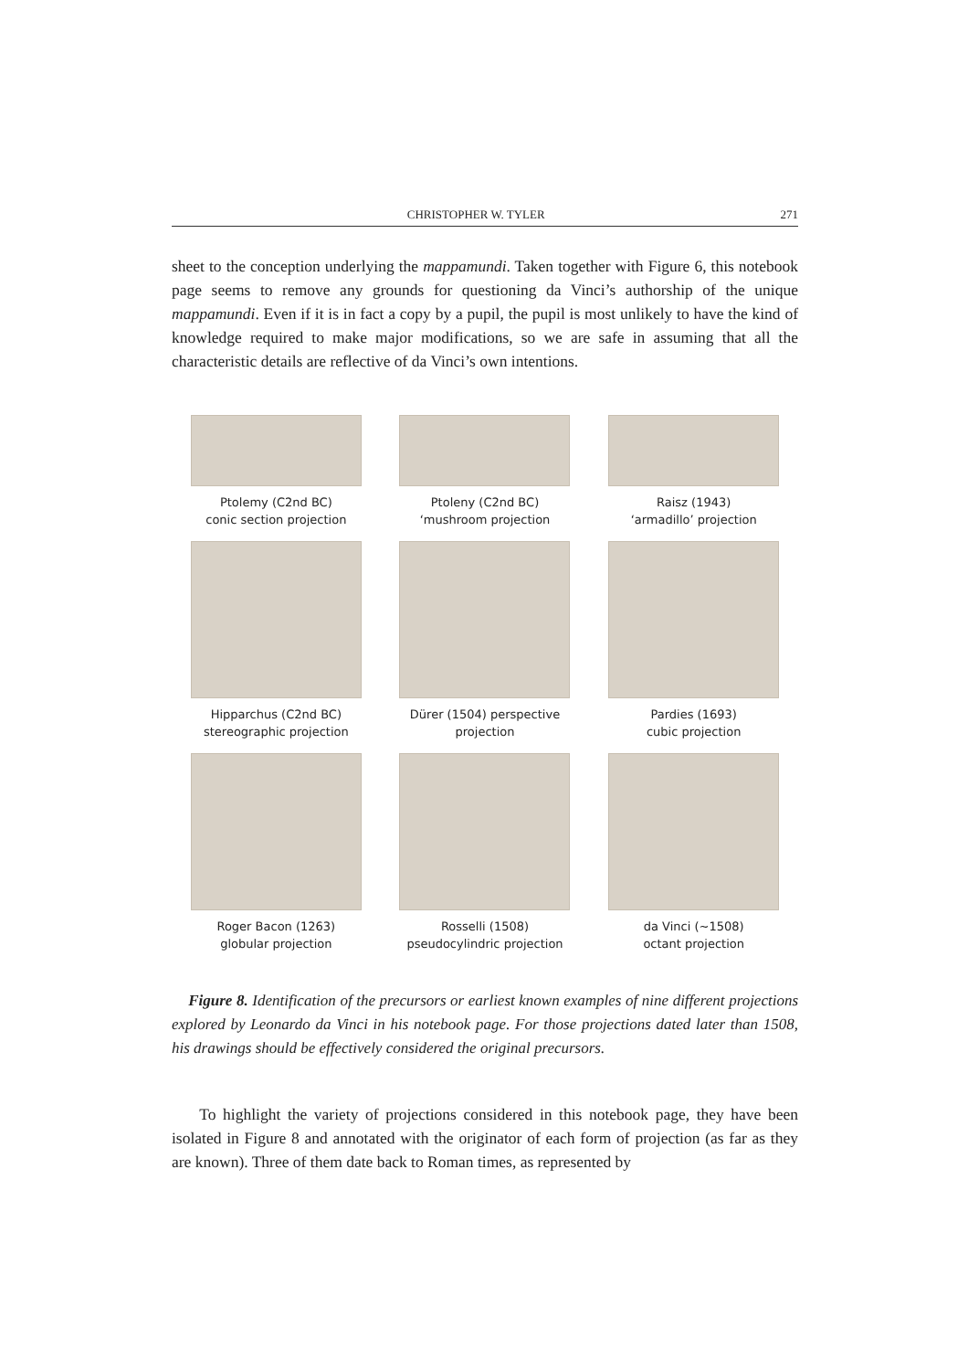CHRISTOPHER W. TYLER 271
sheet to the conception underlying the mappamundi. Taken together with Figure 6, this notebook page seems to remove any grounds for questioning da Vinci’s authorship of the unique mappamundi. Even if it is in fact a copy by a pupil, the pupil is most unlikely to have the kind of knowledge required to make major modifications, so we are safe in assuming that all the characteristic details are reflective of da Vinci’s own intentions.
Ptolemy (C2nd BC)
conic section projection
Ptoleny (C2nd BC)
‘mushroom projection
Raisz (1943)
‘armadillo’ projection
Hipparchus (C2nd BC)
stereographic projection
Dürer (1504) perspective
projection
Pardies (1693)
cubic projection
Roger Bacon (1263)
globular projection
Rosselli (1508)
pseudocylindric projection
da Vinci (~1508)
octant projection
Figure 8. Identification of the precursors or earliest known examples of nine different projections explored by Leonardo da Vinci in his notebook page. For those projections dated later than 1508, his drawings should be effectively considered the original precursors.
To highlight the variety of projections considered in this notebook page, they have been isolated in Figure 8 and annotated with the originator of each form of projection (as far as they are known). Three of them date back to Roman times, as represented by